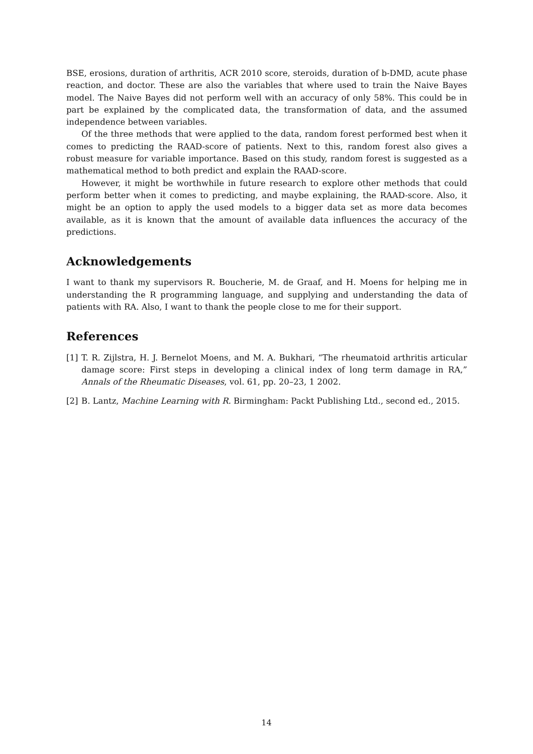BSE, erosions, duration of arthritis, ACR 2010 score, steroids, duration of b-DMD, acute phase reaction, and doctor. These are also the variables that where used to train the Naive Bayes model. The Naive Bayes did not perform well with an accuracy of only 58%. This could be in part be explained by the complicated data, the transformation of data, and the assumed independence between variables.
Of the three methods that were applied to the data, random forest performed best when it comes to predicting the RAAD-score of patients. Next to this, random forest also gives a robust measure for variable importance. Based on this study, random forest is suggested as a mathematical method to both predict and explain the RAAD-score.
However, it might be worthwhile in future research to explore other methods that could perform better when it comes to predicting, and maybe explaining, the RAAD-score. Also, it might be an option to apply the used models to a bigger data set as more data becomes available, as it is known that the amount of available data influences the accuracy of the predictions.
Acknowledgements
I want to thank my supervisors R. Boucherie, M. de Graaf, and H. Moens for helping me in understanding the R programming language, and supplying and understanding the data of patients with RA. Also, I want to thank the people close to me for their support.
References
[1] T. R. Zijlstra, H. J. Bernelot Moens, and M. A. Bukhari, “The rheumatoid arthritis articular damage score: First steps in developing a clinical index of long term damage in RA,” Annals of the Rheumatic Diseases, vol. 61, pp. 20–23, 1 2002.
[2] B. Lantz, Machine Learning with R. Birmingham: Packt Publishing Ltd., second ed., 2015.
14